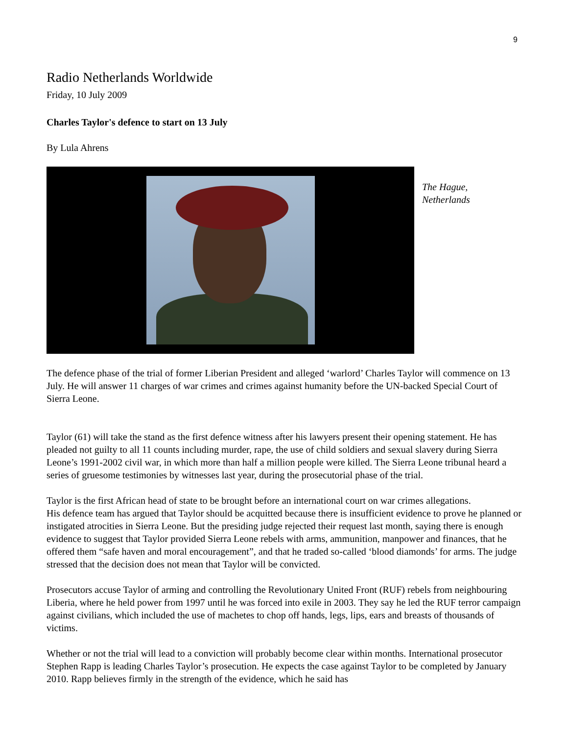9
Radio Netherlands Worldwide
Friday, 10 July 2009
Charles Taylor's defence to start on 13 July
By Lula Ahrens
The Hague,
Netherlands
The defence phase of the trial of former Liberian President and alleged ‘warlord’ Charles Taylor will commence on 13 July. He will answer 11 charges of war crimes and crimes against humanity before the UN-backed Special Court of Sierra Leone.
Taylor (61) will take the stand as the first defence witness after his lawyers present their opening statement. He has pleaded not guilty to all 11 counts including murder, rape, the use of child soldiers and sexual slavery during Sierra Leone’s 1991-2002 civil war, in which more than half a million people were killed. The Sierra Leone tribunal heard a series of gruesome testimonies by witnesses last year, during the prosecutorial phase of the trial.
Taylor is the first African head of state to be brought before an international court on war crimes allegations.
His defence team has argued that Taylor should be acquitted because there is insufficient evidence to prove he planned or instigated atrocities in Sierra Leone. But the presiding judge rejected their request last month, saying there is enough evidence to suggest that Taylor provided Sierra Leone rebels with arms, ammunition, manpower and finances, that he offered them “safe haven and moral encouragement”, and that he traded so-called ‘blood diamonds’ for arms. The judge stressed that the decision does not mean that Taylor will be convicted.
Prosecutors accuse Taylor of arming and controlling the Revolutionary United Front (RUF) rebels from neighbouring Liberia, where he held power from 1997 until he was forced into exile in 2003. They say he led the RUF terror campaign against civilians, which included the use of machetes to chop off hands, legs, lips, ears and breasts of thousands of victims.
Whether or not the trial will lead to a conviction will probably become clear within months. International prosecutor Stephen Rapp is leading Charles Taylor’s prosecution. He expects the case against Taylor to be completed by January 2010. Rapp believes firmly in the strength of the evidence, which he said has